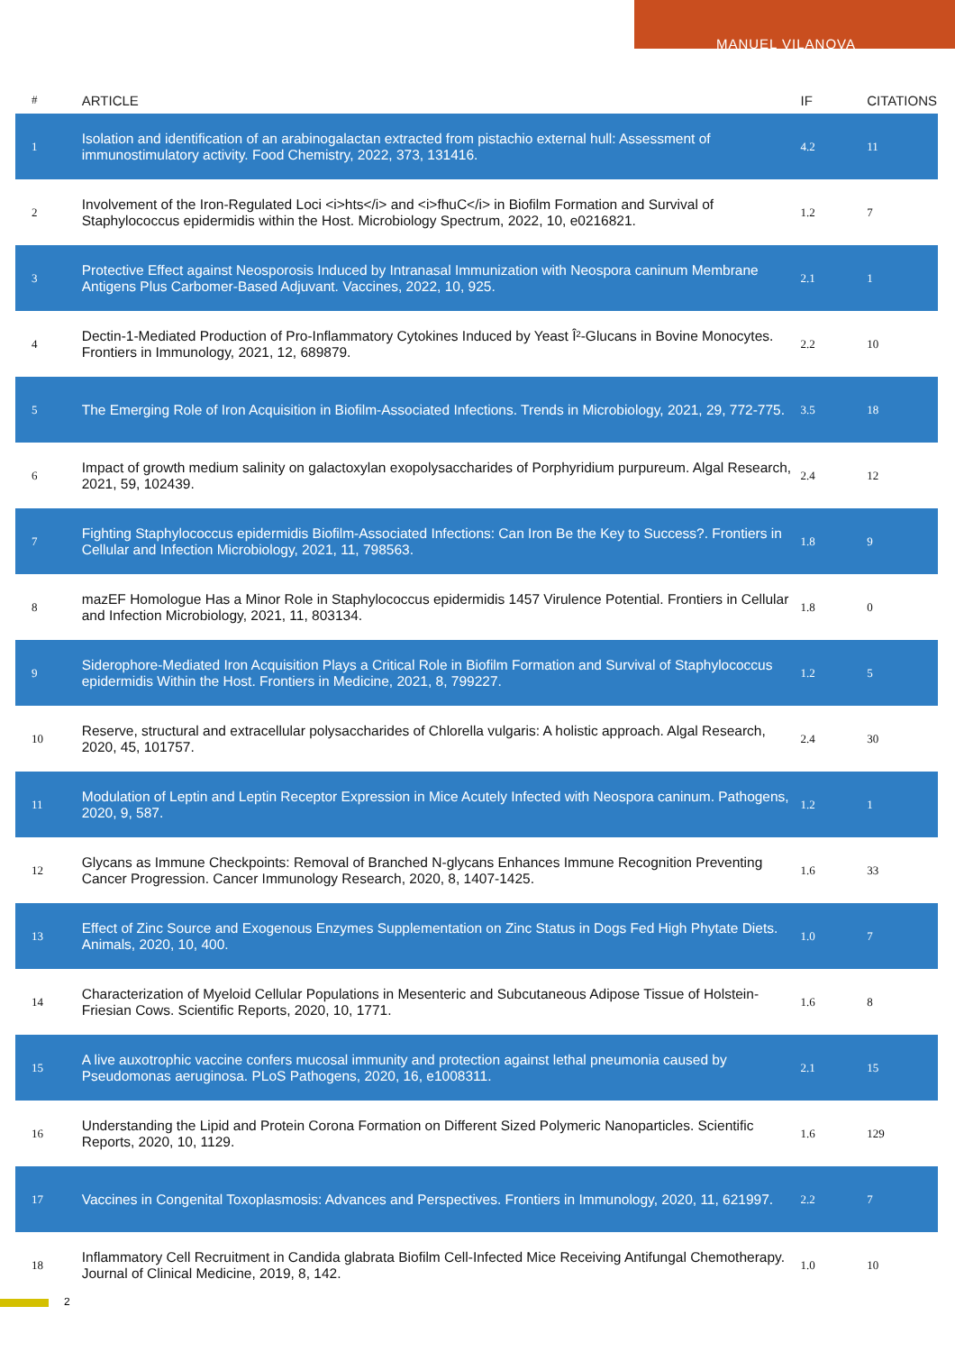MANUEL VILANOVA
| # | ARTICLE | IF | CITATIONS |
| --- | --- | --- | --- |
| 1 | Isolation and identification of an arabinogalactan extracted from pistachio external hull: Assessment of immunostimulatory activity. Food Chemistry, 2022, 373, 131416. | 4.2 | 11 |
| 2 | Involvement of the Iron-Regulated Loci <i>hts</i> and <i>fhuC</i> in Biofilm Formation and Survival of Staphylococcus epidermidis within the Host. Microbiology Spectrum, 2022, 10, e0216821. | 1.2 | 7 |
| 3 | Protective Effect against Neosporosis Induced by Intranasal Immunization with Neospora caninum Membrane Antigens Plus Carbomer-Based Adjuvant. Vaccines, 2022, 10, 925. | 2.1 | 1 |
| 4 | Dectin-1-Mediated Production of Pro-Inflammatory Cytokines Induced by Yeast Î²-Glucans in Bovine Monocytes. Frontiers in Immunology, 2021, 12, 689879. | 2.2 | 10 |
| 5 | The Emerging Role of Iron Acquisition in Biofilm-Associated Infections. Trends in Microbiology, 2021, 29, 772-775. | 3.5 | 18 |
| 6 | Impact of growth medium salinity on galactoxylan exopolysaccharides of Porphyridium purpureum. Algal Research, 2021, 59, 102439. | 2.4 | 12 |
| 7 | Fighting Staphylococcus epidermidis Biofilm-Associated Infections: Can Iron Be the Key to Success?. Frontiers in Cellular and Infection Microbiology, 2021, 11, 798563. | 1.8 | 9 |
| 8 | mazEF Homologue Has a Minor Role in Staphylococcus epidermidis 1457 Virulence Potential. Frontiers in Cellular and Infection Microbiology, 2021, 11, 803134. | 1.8 | 0 |
| 9 | Siderophore-Mediated Iron Acquisition Plays a Critical Role in Biofilm Formation and Survival of Staphylococcus epidermidis Within the Host. Frontiers in Medicine, 2021, 8, 799227. | 1.2 | 5 |
| 10 | Reserve, structural and extracellular polysaccharides of Chlorella vulgaris: A holistic approach. Algal Research, 2020, 45, 101757. | 2.4 | 30 |
| 11 | Modulation of Leptin and Leptin Receptor Expression in Mice Acutely Infected with Neospora caninum. Pathogens, 2020, 9, 587. | 1.2 | 1 |
| 12 | Glycans as Immune Checkpoints: Removal of Branched N-glycans Enhances Immune Recognition Preventing Cancer Progression. Cancer Immunology Research, 2020, 8, 1407-1425. | 1.6 | 33 |
| 13 | Effect of Zinc Source and Exogenous Enzymes Supplementation on Zinc Status in Dogs Fed High Phytate Diets. Animals, 2020, 10, 400. | 1.0 | 7 |
| 14 | Characterization of Myeloid Cellular Populations in Mesenteric and Subcutaneous Adipose Tissue of Holstein-Friesian Cows. Scientific Reports, 2020, 10, 1771. | 1.6 | 8 |
| 15 | A live auxotrophic vaccine confers mucosal immunity and protection against lethal pneumonia caused by Pseudomonas aeruginosa. PLoS Pathogens, 2020, 16, e1008311. | 2.1 | 15 |
| 16 | Understanding the Lipid and Protein Corona Formation on Different Sized Polymeric Nanoparticles. Scientific Reports, 2020, 10, 1129. | 1.6 | 129 |
| 17 | Vaccines in Congenital Toxoplasmosis: Advances and Perspectives. Frontiers in Immunology, 2020, 11, 621997. | 2.2 | 7 |
| 18 | Inflammatory Cell Recruitment in Candida glabrata Biofilm Cell-Infected Mice Receiving Antifungal Chemotherapy. Journal of Clinical Medicine, 2019, 8, 142. | 1.0 | 10 |
2